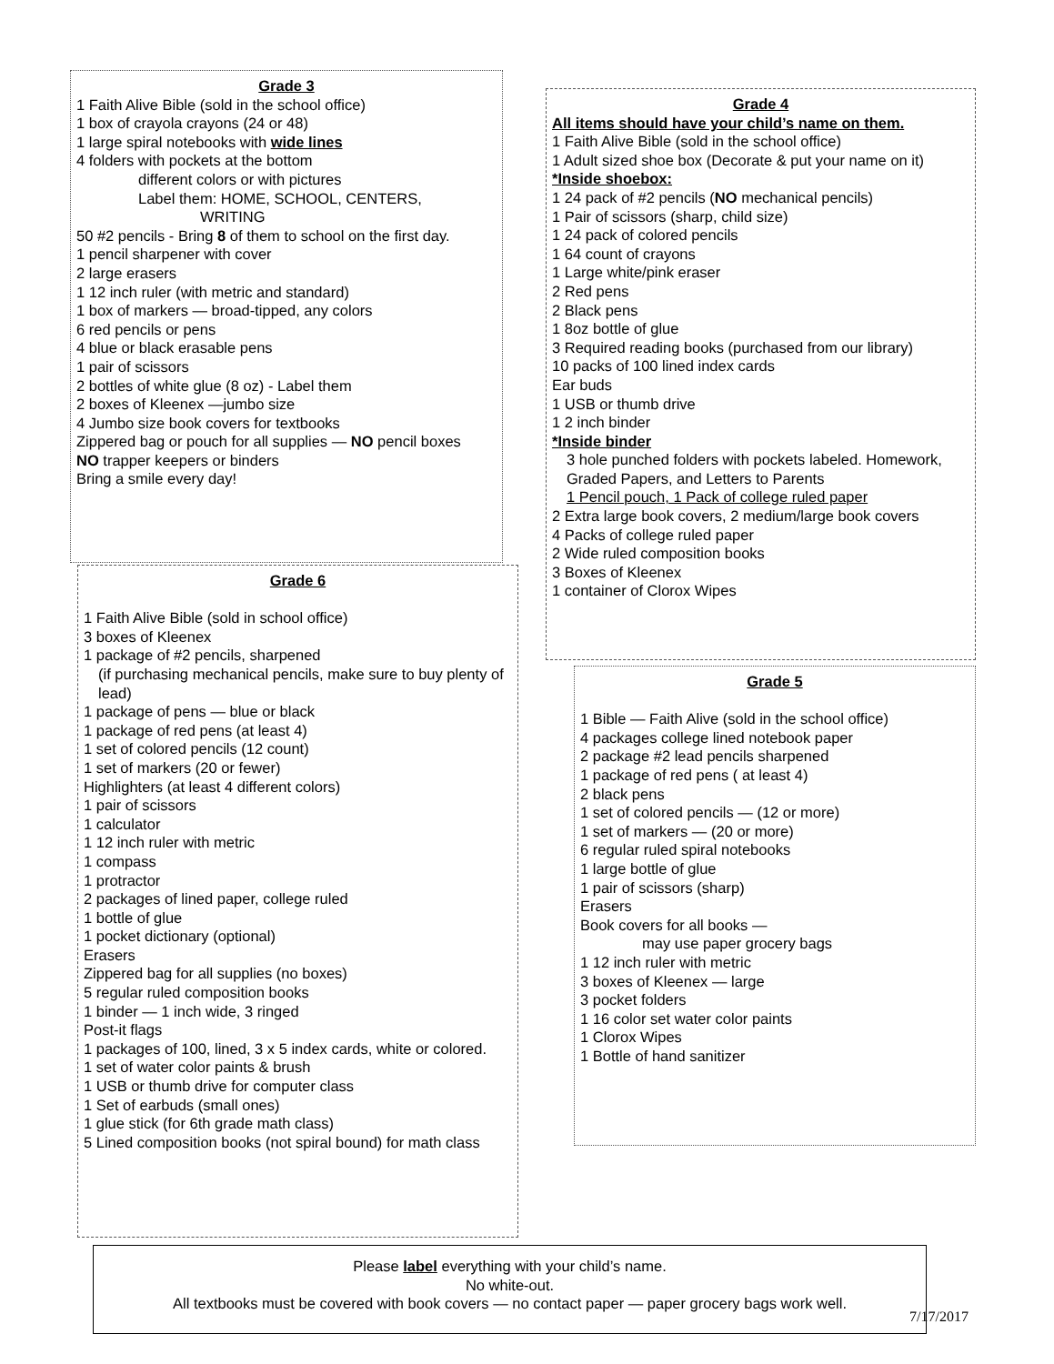Grade 3
1 Faith Alive Bible (sold in the school office)
1 box of crayola crayons (24 or 48)
1 large spiral notebooks with wide lines
4 folders with pockets at the bottom
different colors or with pictures
Label them: HOME, SCHOOL, CENTERS,
WRITING
50 #2 pencils - Bring 8 of them to school on the first day.
1 pencil sharpener with cover
2 large erasers
1 12 inch ruler (with metric and standard)
1 box of markers — broad-tipped, any colors
6 red pencils or pens
4 blue or black erasable pens
1 pair of scissors
2 bottles of white glue (8 oz) - Label them
2 boxes of Kleenex —jumbo size
4 Jumbo size book covers for textbooks
Zippered bag or pouch for all supplies — NO pencil boxes
NO trapper keepers or binders
Bring a smile every day!
Grade 4
All items should have your child’s name on them.
1 Faith Alive Bible (sold in the school office)
1 Adult sized shoe box (Decorate & put your name on it) *Inside shoebox:
1 24 pack of #2 pencils (NO mechanical pencils)
1 Pair of scissors (sharp, child size)
1 24 pack of colored pencils
1 64 count of crayons
1 Large white/pink eraser
2 Red pens
2 Black pens
1 8oz bottle of glue
3 Required reading books (purchased from our library)
10 packs of 100 lined index cards
Ear buds
1 USB or thumb drive
1 2 inch binder
*Inside binder
3 hole punched folders with pockets labeled. Homework, Graded Papers, and Letters to Parents
1 Pencil pouch, 1 Pack of college ruled paper
2 Extra large book covers, 2 medium/large book covers
4 Packs of college ruled paper
2 Wide ruled composition books
3 Boxes of Kleenex
1 container of Clorox Wipes
Grade 6
1 Faith Alive Bible (sold in school office)
3 boxes of Kleenex
1 package of #2 pencils, sharpened
(if purchasing mechanical pencils, make sure to buy plenty of lead)
1 package of pens — blue or black
1 package of red pens (at least 4)
1 set of colored pencils (12 count)
1 set of markers (20 or fewer)
Highlighters (at least 4 different colors)
1 pair of scissors
1 calculator
1 12 inch ruler with metric
1 compass
1 protractor
2 packages of lined paper, college ruled
1 bottle of glue
1 pocket dictionary (optional)
Erasers
Zippered bag for all supplies (no boxes)
5 regular ruled composition books
1 binder — 1 inch wide, 3 ringed
Post-it flags
1 packages of 100, lined, 3 x 5 index cards, white or colored.
1 set of water color paints & brush
1 USB or thumb drive for computer class
1 Set of earbuds (small ones)
1 glue stick (for 6th grade math class)
5 Lined composition books (not spiral bound) for math class
Grade 5
1 Bible — Faith Alive (sold in the school office)
4 packages college lined notebook paper
2 package #2 lead pencils sharpened
1 package of red pens ( at least 4)
2 black pens
1 set of colored pencils — (12 or more)
1 set of markers — (20 or more)
6 regular ruled spiral notebooks
1 large bottle of glue
1 pair of scissors (sharp)
Erasers
Book covers for all books —
may use paper grocery bags
1 12 inch ruler with metric
3 boxes of Kleenex — large
3 pocket folders
1 16 color set water color paints
1 Clorox Wipes
1 Bottle of hand sanitizer
Please label everything with your child’s name.
No white-out.
All textbooks must be covered with book covers — no contact paper — paper grocery bags work well.
7/17/2017